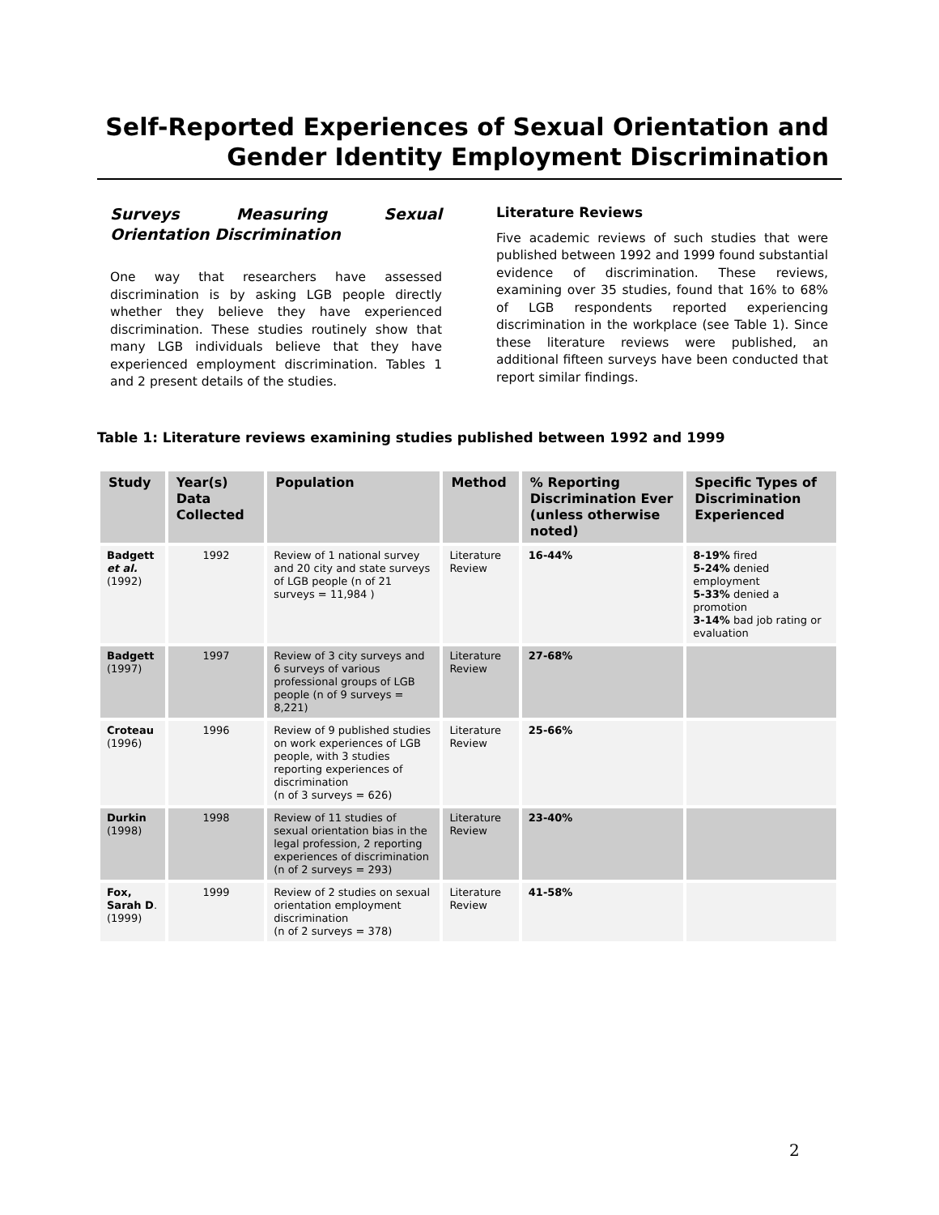Self-Reported Experiences of Sexual Orientation and
Gender Identity Employment Discrimination
Surveys Measuring Sexual Orientation Discrimination
One way that researchers have assessed discrimination is by asking LGB people directly whether they believe they have experienced discrimination. These studies routinely show that many LGB individuals believe that they have experienced employment discrimination. Tables 1 and 2 present details of the studies.
Literature Reviews
Five academic reviews of such studies that were published between 1992 and 1999 found substantial evidence of discrimination. These reviews, examining over 35 studies, found that 16% to 68% of LGB respondents reported experiencing discrimination in the workplace (see Table 1). Since these literature reviews were published, an additional fifteen surveys have been conducted that report similar findings.
Table 1: Literature reviews examining studies published between 1992 and 1999
| Study | Year(s) Data Collected | Population | Method | % Reporting Discrimination Ever (unless otherwise noted) | Specific Types of Discrimination Experienced |
| --- | --- | --- | --- | --- | --- |
| Badgett et al. (1992) | 1992 | Review of 1 national survey and 20 city and state surveys of LGB people (n of 21 surveys = 11,984 ) | Literature Review | 16-44% | 8-19% fired 5-24% denied employment 5-33% denied a promotion 3-14% bad job rating or evaluation |
| Badgett (1997) | 1997 | Review of 3 city surveys and 6 surveys of various professional groups of LGB people (n of 9 surveys = 8,221) | Literature Review | 27-68% | |
| Croteau (1996) | 1996 | Review of 9 published studies on work experiences of LGB people, with 3 studies reporting experiences of discrimination (n of 3 surveys = 626) | Literature Review | 25-66% | |
| Durkin (1998) | 1998 | Review of 11 studies of sexual orientation bias in the legal profession, 2 reporting experiences of discrimination (n of 2 surveys = 293) | Literature Review | 23-40% | |
| Fox, Sarah D . (1999) | 1999 | Review of 2 studies on sexual orientation employment discrimination (n of 2 surveys = 378) | Literature Review | 41-58% | |
2